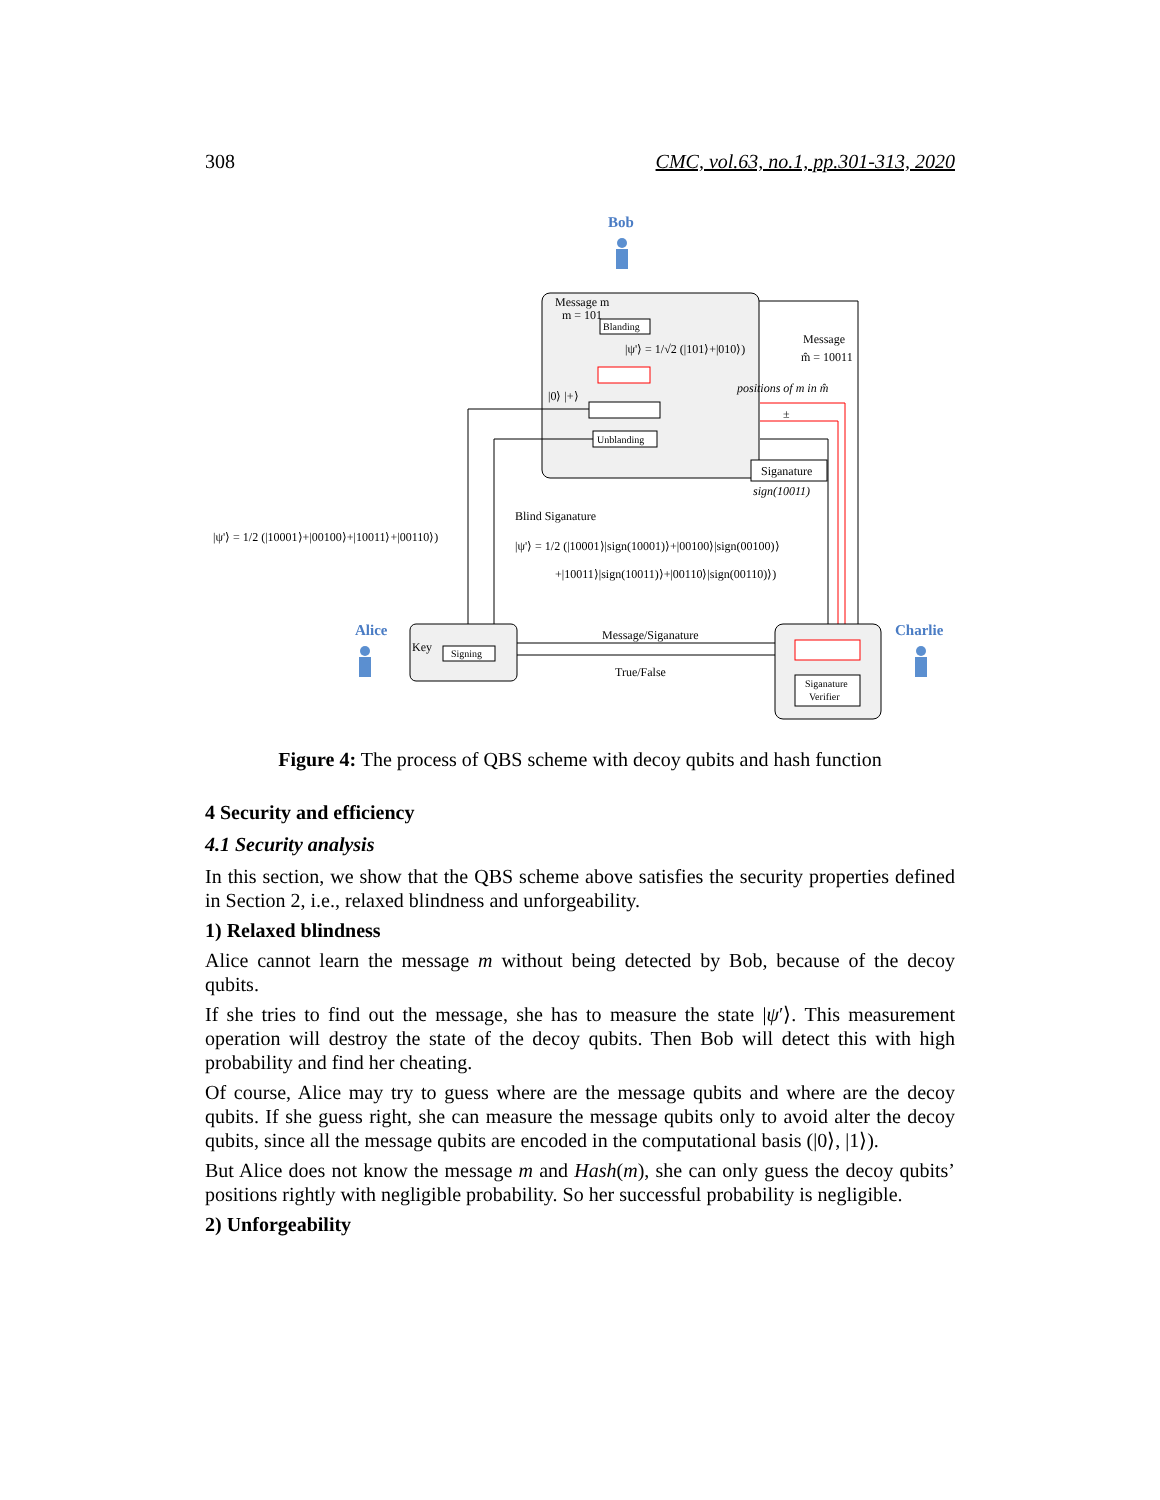308 CMC, vol.63, no.1, pp.301-313, 2020
Bob
Message m
m = 101
Blanding
|ψ'⟩ = 1/√2 (|101⟩+|010⟩)
|0⟩ |+⟩
Unblanding
Message
m̂ = 10011
positions of m in m̂
±
Siganature
sign(10011)
Blind Siganature
|ψ'⟩ = 1/2 (|10001⟩|sign(10001)⟩+|00100⟩|sign(00100)⟩
+|10011⟩|sign(10011)⟩+|00110⟩|sign(00110)⟩)
|ψ'⟩ = 1/2 (|10001⟩+|00100⟩+|10011⟩+|00110⟩)
Alice
Key
Signing
Message/Siganature
True/False
Siganature
Verifier
Charlie
Figure 4: The process of QBS scheme with decoy qubits and hash function
4 Security and efficiency
4.1 Security analysis
In this section, we show that the QBS scheme above satisfies the security properties defined in Section 2, i.e., relaxed blindness and unforgeability.
1) Relaxed blindness
Alice cannot learn the message m without being detected by Bob, because of the decoy qubits.
If she tries to find out the message, she has to measure the state |ψ′⟩. This measurement operation will destroy the state of the decoy qubits. Then Bob will detect this with high probability and find her cheating.
Of course, Alice may try to guess where are the message qubits and where are the decoy qubits. If she guess right, she can measure the message qubits only to avoid alter the decoy qubits, since all the message qubits are encoded in the computational basis (|0⟩, |1⟩).
But Alice does not know the message m and Hash(m), she can only guess the decoy qubits’ positions rightly with negligible probability. So her successful probability is negligible.
2) Unforgeability